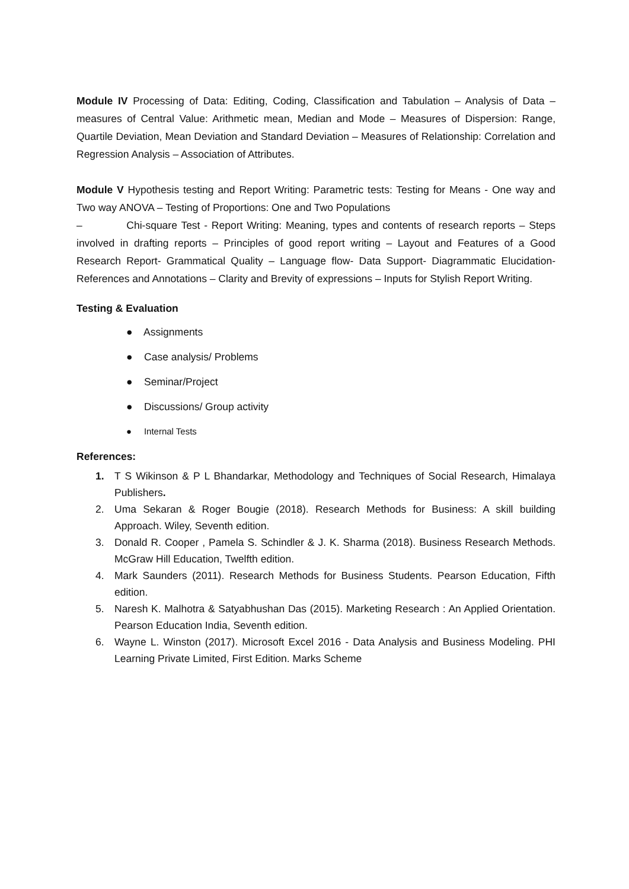Module IV Processing of Data: Editing, Coding, Classification and Tabulation – Analysis of Data – measures of Central Value: Arithmetic mean, Median and Mode – Measures of Dispersion: Range, Quartile Deviation, Mean Deviation and Standard Deviation – Measures of Relationship: Correlation and Regression Analysis – Association of Attributes.
Module V Hypothesis testing and Report Writing: Parametric tests: Testing for Means - One way and Two way ANOVA – Testing of Proportions: One and Two Populations
– Chi-square Test - Report Writing: Meaning, types and contents of research reports – Steps involved in drafting reports – Principles of good report writing – Layout and Features of a Good Research Report- Grammatical Quality – Language flow- Data Support- Diagrammatic Elucidation- References and Annotations – Clarity and Brevity of expressions – Inputs for Stylish Report Writing.
Testing & Evaluation
● Assignments
● Case analysis/ Problems
● Seminar/Project
● Discussions/ Group activity
● Internal Tests
References:
1. T S Wikinson & P L Bhandarkar, Methodology and Techniques of Social Research, Himalaya Publishers.
2. Uma Sekaran & Roger Bougie (2018). Research Methods for Business: A skill building Approach. Wiley, Seventh edition.
3. Donald R. Cooper , Pamela S. Schindler & J. K. Sharma (2018). Business Research Methods. McGraw Hill Education, Twelfth edition.
4. Mark Saunders (2011). Research Methods for Business Students. Pearson Education, Fifth edition.
5. Naresh K. Malhotra & Satyabhushan Das (2015). Marketing Research : An Applied Orientation. Pearson Education India, Seventh edition.
6. Wayne L. Winston (2017). Microsoft Excel 2016 - Data Analysis and Business Modeling. PHI Learning Private Limited, First Edition. Marks Scheme